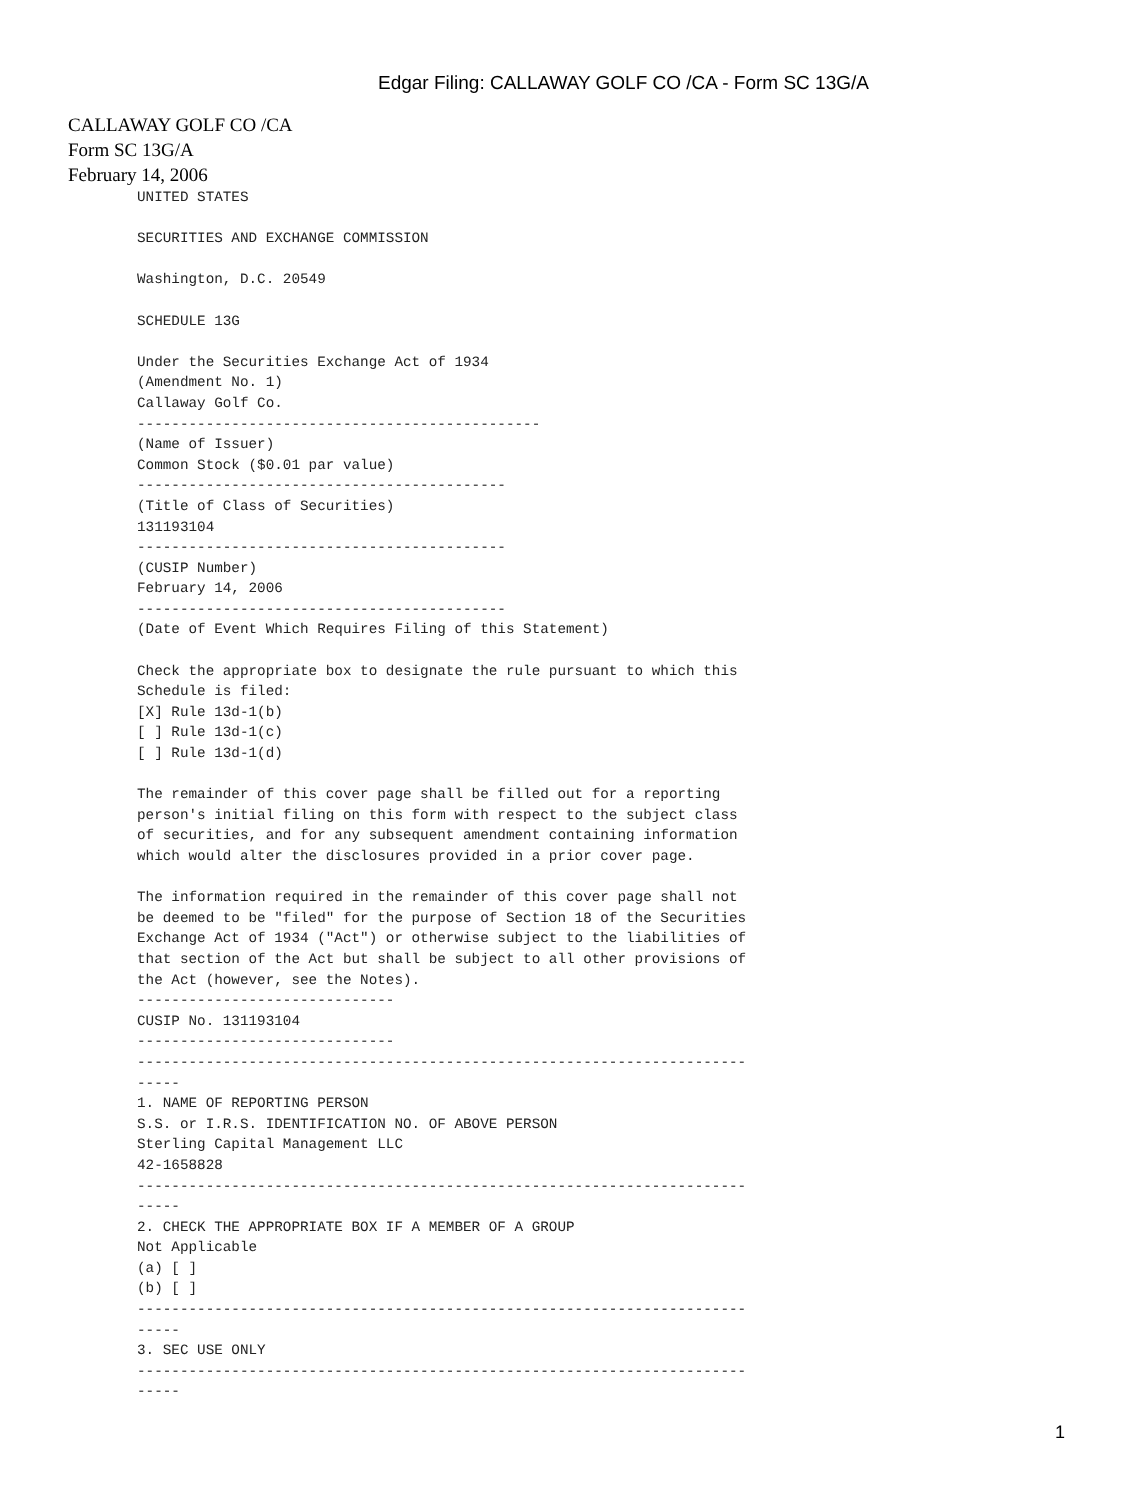Edgar Filing: CALLAWAY GOLF CO /CA - Form SC 13G/A
CALLAWAY GOLF CO /CA
Form SC 13G/A
February 14, 2006
UNITED STATES

SECURITIES AND EXCHANGE COMMISSION

Washington, D.C. 20549

SCHEDULE 13G

Under the Securities Exchange Act of 1934
(Amendment No. 1)
Callaway Golf Co.
-----------------------------------------------
(Name of Issuer)
Common Stock ($0.01 par value)
-------------------------------------------
(Title of Class of Securities)
131193104
-------------------------------------------
(CUSIP Number)
February 14, 2006
-------------------------------------------
(Date of Event Which Requires Filing of this Statement)

Check the appropriate box to designate the rule pursuant to which this
Schedule is filed:
[X] Rule 13d-1(b)
[ ] Rule 13d-1(c)
[ ] Rule 13d-1(d)

The remainder of this cover page shall be filled out for a reporting
person's initial filing on this form with respect to the subject class
of securities, and for any subsequent amendment containing information
which would alter the disclosures provided in a prior cover page.

The information required in the remainder of this cover page shall not
be deemed to be "filed" for the purpose of Section 18 of the Securities
Exchange Act of 1934 ("Act") or otherwise subject to the liabilities of
that section of the Act but shall be subject to all other provisions of
the Act (however, see the Notes).
------------------------------
CUSIP No. 131193104
------------------------------
-----------------------------------------------------------------------
-----
1. NAME OF REPORTING PERSON
S.S. or I.R.S. IDENTIFICATION NO. OF ABOVE PERSON
Sterling Capital Management LLC
42-1658828
-----------------------------------------------------------------------
-----
2. CHECK THE APPROPRIATE BOX IF A MEMBER OF A GROUP
Not Applicable
(a) [ ]
(b) [ ]
-----------------------------------------------------------------------
-----
3. SEC USE ONLY
-----------------------------------------------------------------------
-----
1